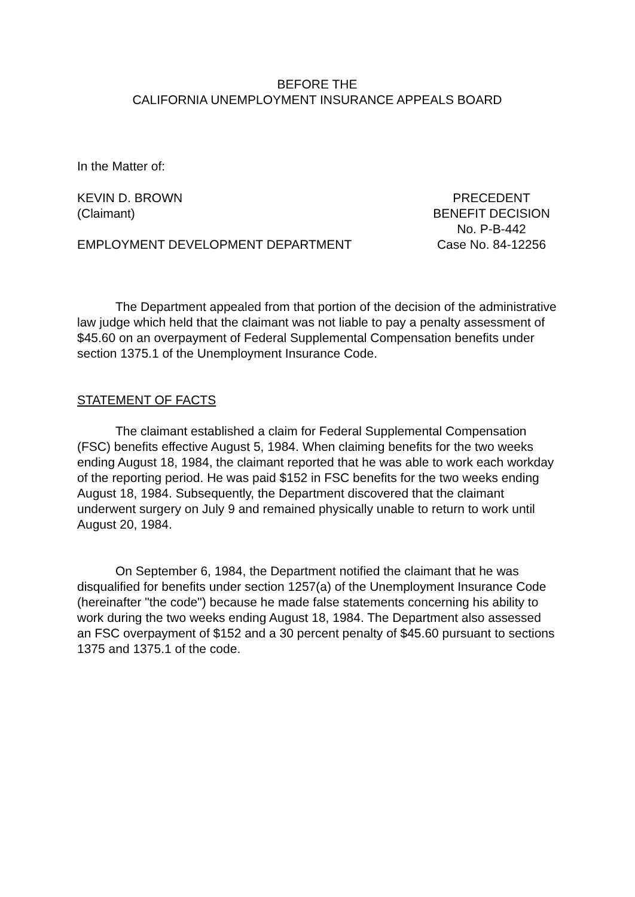BEFORE THE
CALIFORNIA UNEMPLOYMENT INSURANCE APPEALS BOARD
In the Matter of:
KEVIN D. BROWN
(Claimant)
EMPLOYMENT DEVELOPMENT DEPARTMENT
PRECEDENT
BENEFIT DECISION
No. P-B-442
Case No. 84-12256
The Department appealed from that portion of the decision of the administrative law judge which held that the claimant was not liable to pay a penalty assessment of $45.60 on an overpayment of Federal Supplemental Compensation benefits under section 1375.1 of the Unemployment Insurance Code.
STATEMENT OF FACTS
The claimant established a claim for Federal Supplemental Compensation (FSC) benefits effective August 5, 1984. When claiming benefits for the two weeks ending August 18, 1984, the claimant reported that he was able to work each workday of the reporting period. He was paid $152 in FSC benefits for the two weeks ending August 18, 1984. Subsequently, the Department discovered that the claimant underwent surgery on July 9 and remained physically unable to return to work until August 20, 1984.
On September 6, 1984, the Department notified the claimant that he was disqualified for benefits under section 1257(a) of the Unemployment Insurance Code (hereinafter "the code") because he made false statements concerning his ability to work during the two weeks ending August 18, 1984. The Department also assessed an FSC overpayment of $152 and a 30 percent penalty of $45.60 pursuant to sections 1375 and 1375.1 of the code.